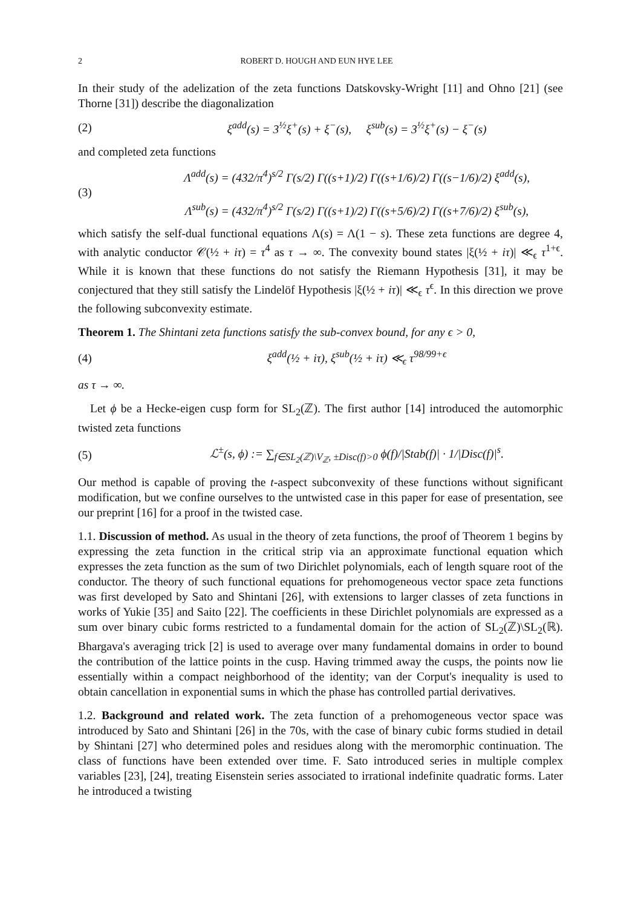2 ROBERT D. HOUGH AND EUN HYE LEE
In their study of the adelization of the zeta functions Datskovsky-Wright [11] and Ohno [21] (see Thorne [31]) describe the diagonalization
(2) ξ<sup>add</sup>(s) = 3<sup>½</sup>ξ<sup>+</sup>(s) + ξ<sup>−</sup>(s), ξ<sup>sub</sup>(s) = 3<sup>½</sup>ξ<sup>+</sup>(s) − ξ<sup>−</sup>(s)
and completed zeta functions
(3) Λ<sup>add</sup>(s) = (432/π<sup>4</sup>)<sup>s/2</sup> Γ(s/2) Γ((s+1)/2) Γ((s+1/6)/2) Γ((s−1/6)/2) ξ<sup>add</sup>(s),
Λ<sup>sub</sup>(s) = (432/π<sup>4</sup>)<sup>s/2</sup> Γ(s/2) Γ((s+1)/2) Γ((s+5/6)/2) Γ((s+7/6)/2) ξ<sup>sub</sup>(s),
which satisfy the self-dual functional equations Λ(s) = Λ(1 − s). These zeta functions are degree 4, with analytic conductor 𝒞(½ + iτ) = τ<sup>4</sup> as τ → ∞. The convexity bound states |ξ(½ + iτ)| ≪<sub>ϵ</sub> τ<sup>1+ϵ</sup>. While it is known that these functions do not satisfy the Riemann Hypothesis [31], it may be conjectured that they still satisfy the Lindelöf Hypothesis |ξ(½ + iτ)| ≪<sub>ϵ</sub> τ<sup>ϵ</sup>. In this direction we prove the following subconvexity estimate.
Theorem 1. The Shintani zeta functions satisfy the sub-convex bound, for any ϵ > 0,
(4) ξ<sup>add</sup>(½ + iτ), ξ<sup>sub</sup>(½ + iτ) ≪<sub>ϵ</sub> τ<sup>98/99+ϵ</sup>
as τ → ∞.
Let ϕ be a Hecke-eigen cusp form for SL<sub>2</sub>(ℤ). The first author [14] introduced the automorphic twisted zeta functions
(5) ℒ<sup>±</sup>(s, ϕ) := ∑<sub>f∈SL<sub>2</sub>(ℤ)\V<sub>ℤ</sub>, ±Disc(f)>0</sub> ϕ(f)/|Stab(f)| · 1/|Disc(f)|<sup>s</sup>.
Our method is capable of proving the t-aspect subconvexity of these functions without significant modification, but we confine ourselves to the untwisted case in this paper for ease of presentation, see our preprint [16] for a proof in the twisted case.
1.1. Discussion of method. As usual in the theory of zeta functions, the proof of Theorem 1 begins by expressing the zeta function in the critical strip via an approximate functional equation which expresses the zeta function as the sum of two Dirichlet polynomials, each of length square root of the conductor. The theory of such functional equations for prehomogeneous vector space zeta functions was first developed by Sato and Shintani [26], with extensions to larger classes of zeta functions in works of Yukie [35] and Saito [22]. The coefficients in these Dirichlet polynomials are expressed as a sum over binary cubic forms restricted to a fundamental domain for the action of SL<sub>2</sub>(ℤ)\SL<sub>2</sub>(ℝ). Bhargava's averaging trick [2] is used to average over many fundamental domains in order to bound the contribution of the lattice points in the cusp. Having trimmed away the cusps, the points now lie essentially within a compact neighborhood of the identity; van der Corput's inequality is used to obtain cancellation in exponential sums in which the phase has controlled partial derivatives.
1.2. Background and related work. The zeta function of a prehomogeneous vector space was introduced by Sato and Shintani [26] in the 70s, with the case of binary cubic forms studied in detail by Shintani [27] who determined poles and residues along with the meromorphic continuation. The class of functions have been extended over time. F. Sato introduced series in multiple complex variables [23], [24], treating Eisenstein series associated to irrational indefinite quadratic forms. Later he introduced a twisting